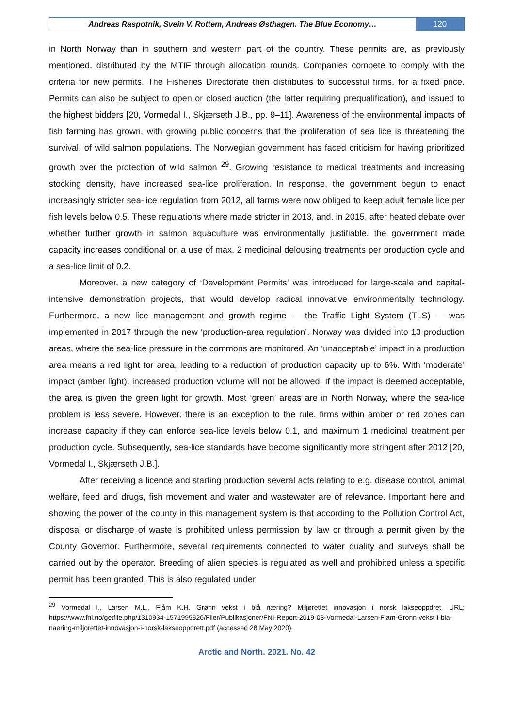Andreas Raspotnik, Svein V. Rottem, Andreas Østhagen. The Blue Economy…
120
in North Norway than in southern and western part of the country. These permits are, as previously mentioned, distributed by the MTIF through allocation rounds. Companies compete to comply with the criteria for new permits. The Fisheries Directorate then distributes to successful firms, for a fixed price. Permits can also be subject to open or closed auction (the latter requiring prequalification), and issued to the highest bidders [20, Vormedal I., Skjærseth J.B., pp. 9–11]. Awareness of the environmental impacts of fish farming has grown, with growing public concerns that the proliferation of sea lice is threatening the survival, of wild salmon populations. The Norwegian government has faced criticism for having prioritized growth over the protection of wild salmon <sup>29</sup>. Growing resistance to medical treatments and increasing stocking density, have increased sea-lice proliferation. In response, the government begun to enact increasingly stricter sea-lice regulation from 2012, all farms were now obliged to keep adult female lice per fish levels below 0.5. These regulations where made stricter in 2013, and. in 2015, after heated debate over whether further growth in salmon aquaculture was environmentally justifiable, the government made capacity increases conditional on a use of max. 2 medicinal delousing treatments per production cycle and a sea-lice limit of 0.2.
Moreover, a new category of ‘Development Permits’ was introduced for large-scale and capital-intensive demonstration projects, that would develop radical innovative environmentally technology. Furthermore, a new lice management and growth regime — the Traffic Light System (TLS) — was implemented in 2017 through the new ‘production-area regulation’. Norway was divided into 13 production areas, where the sea-lice pressure in the commons are monitored. An ‘unacceptable’ impact in a production area means a red light for area, leading to a reduction of production capacity up to 6%. With ‘moderate’ impact (amber light), increased production volume will not be allowed. If the impact is deemed acceptable, the area is given the green light for growth. Most ‘green’ areas are in North Norway, where the sea-lice problem is less severe. However, there is an exception to the rule, firms within amber or red zones can increase capacity if they can enforce sea-lice levels below 0.1, and maximum 1 medicinal treatment per production cycle. Subsequently, sea-lice standards have become significantly more stringent after 2012 [20, Vormedal I., Skjærseth J.B.].
After receiving a licence and starting production several acts relating to e.g. disease control, animal welfare, feed and drugs, fish movement and water and wastewater are of relevance. Important here and showing the power of the county in this management system is that according to the Pollution Control Act, disposal or discharge of waste is prohibited unless permission by law or through a permit given by the County Governor. Furthermore, several requirements connected to water quality and surveys shall be carried out by the operator. Breeding of alien species is regulated as well and prohibited unless a specific permit has been granted. This is also regulated under
<sup>29</sup> Vormedal I., Larsen M.L., Flåm K.H. Grønn vekst i blå næring? Miljørettet innovasjon i norsk lakseoppdret. URL: https://www.fni.no/getfile.php/1310934-1571995826/Filer/Publikasjoner/FNI-Report-2019-03-Vormedal-Larsen-Flam-Gronn-vekst-i-bla-naering-miljorettet-innovasjon-i-norsk-lakseoppdrett.pdf (accessed 28 May 2020).
Arctic and North. 2021. No. 42